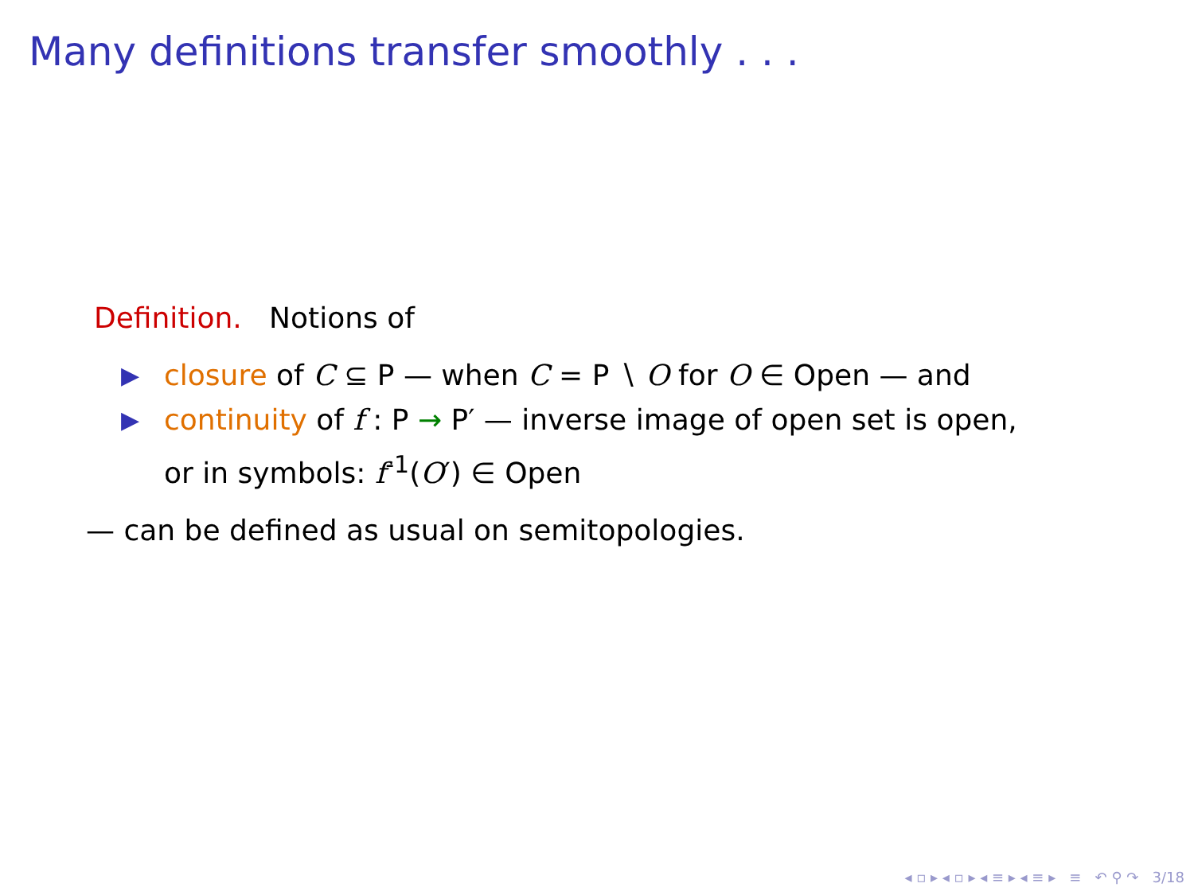Many definitions transfer smoothly . . .
Definition. Notions of
▶ closure of C ⊆ P — when C = P ∖ O for O ∈ Open — and
▶ continuity of f : P → P′ — inverse image of open set is open,
or in symbols: f<sup>-1</sup>(O′) ∈ Open
— can be defined as usual on semitopologies.
◂ ▫ ▸ ◂ ▫ ▸ ◂ ≡ ▸ ◂ ≡ ▸ ≡ ↶ ⚲ ↷ 3/18